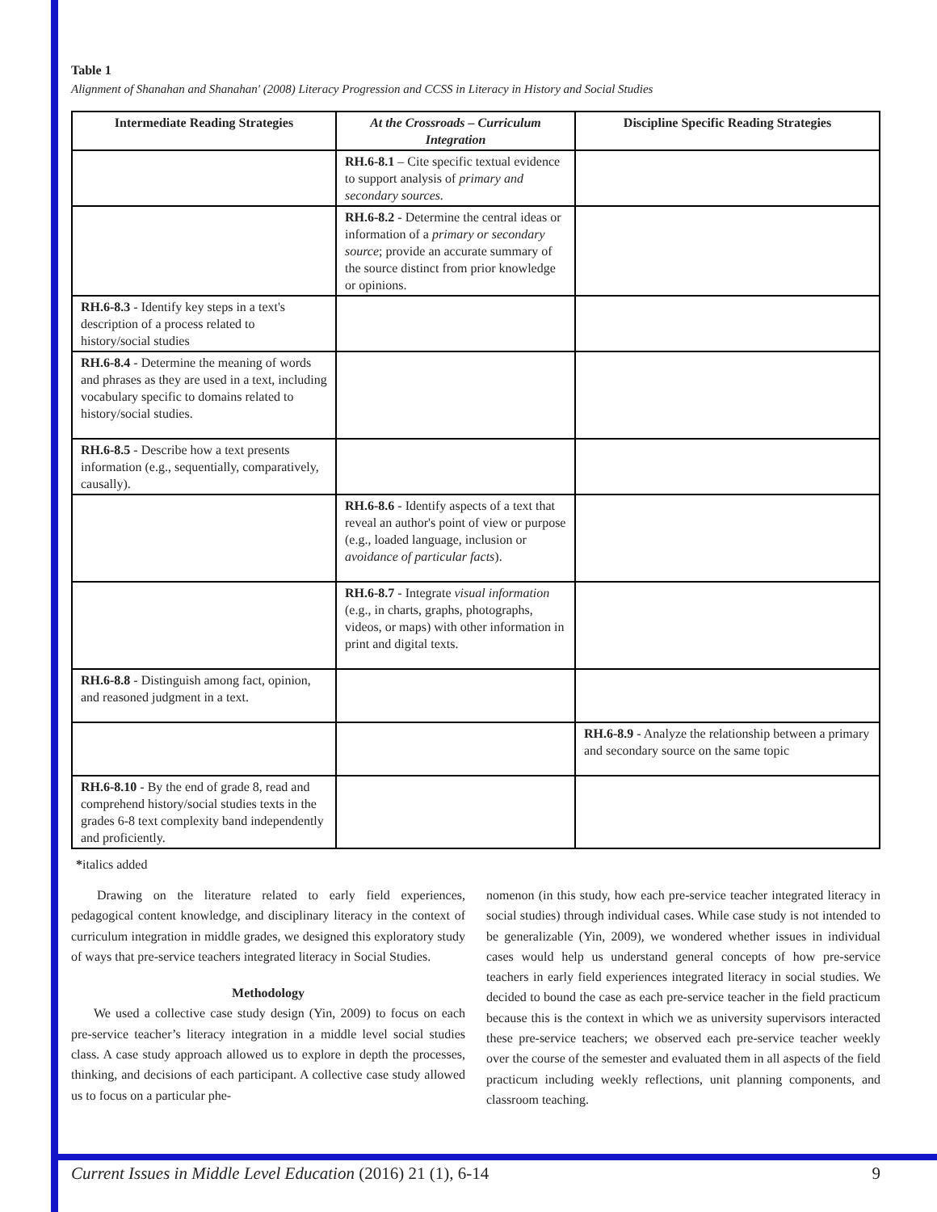Table 1
Alignment of Shanahan and Shanahan' (2008) Literacy Progression and CCSS in Literacy in History and Social Studies
| Intermediate Reading Strategies | At the Crossroads – Curriculum Integration | Discipline Specific Reading Strategies |
| --- | --- | --- |
| | RH.6-8.1 – Cite specific textual evidence to support analysis of primary and secondary sources. | |
| | RH.6-8.2 - Determine the central ideas or information of a primary or secondary source ; provide an accurate summary of the source distinct from prior knowledge or opinions. | |
| RH.6-8.3 - Identify key steps in a text's description of a process related to history/social studies | | |
| RH.6-8.4 - Determine the meaning of words and phrases as they are used in a text, including vocabulary specific to domains related to history/social studies. | | |
| RH.6-8.5 - Describe how a text presents information (e.g., sequentially, comparatively, causally). | | |
| | RH.6-8.6 - Identify aspects of a text that reveal an author's point of view or purpose (e.g., loaded language, inclusion or avoidance of particular facts ). | |
| | RH.6-8.7 - Integrate visual information (e.g., in charts, graphs, photographs, videos, or maps) with other information in print and digital texts. | |
| RH.6-8.8 - Distinguish among fact, opinion, and reasoned judgment in a text. | | |
| | | RH.6-8.9 - Analyze the relationship between a primary and secondary source on the same topic |
| RH.6-8.10 - By the end of grade 8, read and comprehend history/social studies texts in the grades 6-8 text complexity band independently and proficiently. | | |
*italics added
Drawing on the literature related to early field experiences, pedagogical content knowledge, and disciplinary literacy in the context of curriculum integration in middle grades, we designed this exploratory study of ways that pre-service teachers integrated literacy in Social Studies.
Methodology
We used a collective case study design (Yin, 2009) to focus on each pre-service teacher’s literacy integration in a middle level social studies class. A case study approach allowed us to explore in depth the processes, thinking, and decisions of each participant. A collective case study allowed us to focus on a particular phe-
nomenon (in this study, how each pre-service teacher integrated literacy in social studies) through individual cases. While case study is not intended to be generalizable (Yin, 2009), we wondered whether issues in individual cases would help us understand general concepts of how pre-service teachers in early field experiences integrated literacy in social studies. We decided to bound the case as each pre-service teacher in the field practicum because this is the context in which we as university supervisors interacted these pre-service teachers; we observed each pre-service teacher weekly over the course of the semester and evaluated them in all aspects of the field practicum including weekly reflections, unit planning components, and classroom teaching.
Current Issues in Middle Level Education (2016) 21 (1), 6-14 9